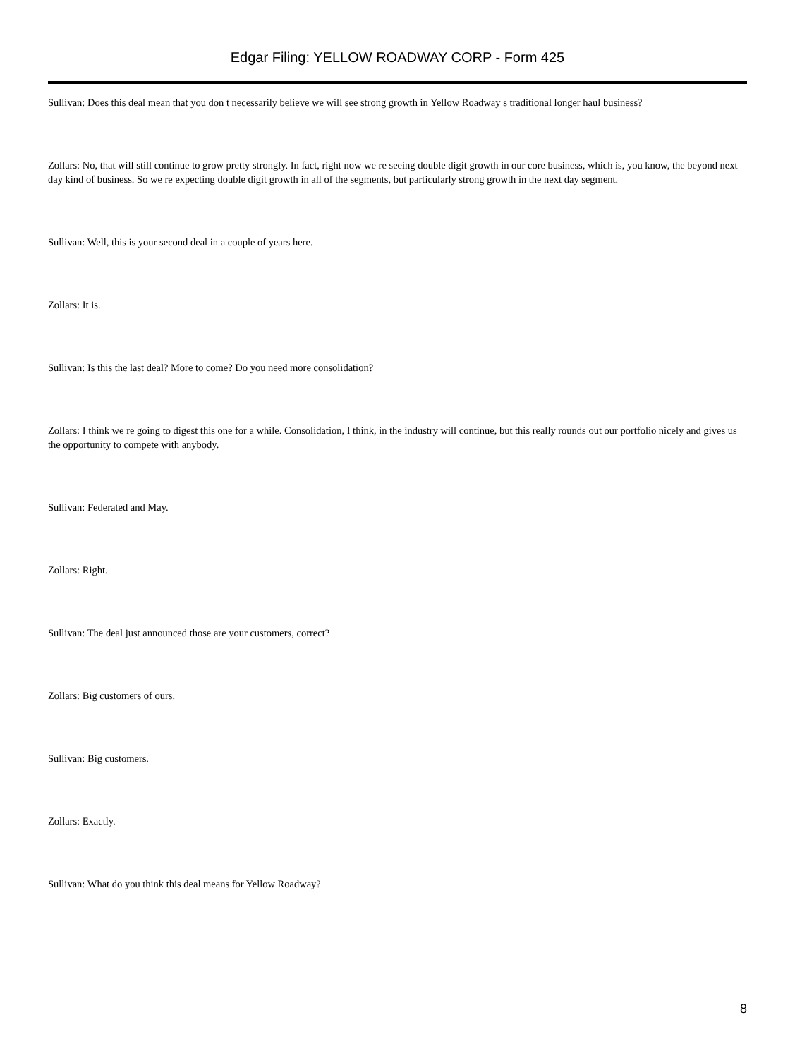Edgar Filing: YELLOW ROADWAY CORP - Form 425
Sullivan: Does this deal mean that you don t necessarily believe we will see strong growth in Yellow Roadway s traditional longer haul business?
Zollars: No, that will still continue to grow pretty strongly. In fact, right now we re seeing double digit growth in our core business, which is, you know, the beyond next day kind of business. So we re expecting double digit growth in all of the segments, but particularly strong growth in the next day segment.
Sullivan: Well, this is your second deal in a couple of years here.
Zollars: It is.
Sullivan: Is this the last deal? More to come? Do you need more consolidation?
Zollars: I think we re going to digest this one for a while. Consolidation, I think, in the industry will continue, but this really rounds out our portfolio nicely and gives us the opportunity to compete with anybody.
Sullivan: Federated and May.
Zollars: Right.
Sullivan: The deal just announced those are your customers, correct?
Zollars: Big customers of ours.
Sullivan: Big customers.
Zollars: Exactly.
Sullivan: What do you think this deal means for Yellow Roadway?
8